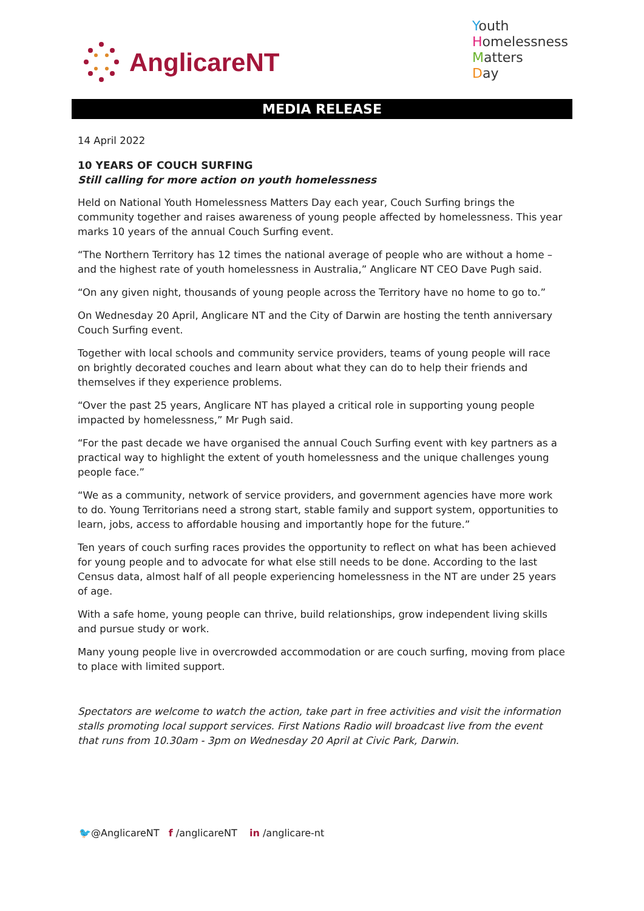AnglicareNT
Youth
Homelessness
Matters
Day
MEDIA RELEASE
14 April 2022
10 YEARS OF COUCH SURFING
Still calling for more action on youth homelessness
Held on National Youth Homelessness Matters Day each year, Couch Surfing brings the community together and raises awareness of young people affected by homelessness. This year marks 10 years of the annual Couch Surfing event.
“The Northern Territory has 12 times the national average of people who are without a home – and the highest rate of youth homelessness in Australia,” Anglicare NT CEO Dave Pugh said.
“On any given night, thousands of young people across the Territory have no home to go to.”
On Wednesday 20 April, Anglicare NT and the City of Darwin are hosting the tenth anniversary Couch Surfing event.
Together with local schools and community service providers, teams of young people will race on brightly decorated couches and learn about what they can do to help their friends and themselves if they experience problems.
“Over the past 25 years, Anglicare NT has played a critical role in supporting young people impacted by homelessness,” Mr Pugh said.
“For the past decade we have organised the annual Couch Surfing event with key partners as a practical way to highlight the extent of youth homelessness and the unique challenges young people face.”
“We as a community, network of service providers, and government agencies have more work to do. Young Territorians need a strong start, stable family and support system, opportunities to learn, jobs, access to affordable housing and importantly hope for the future.”
Ten years of couch surfing races provides the opportunity to reflect on what has been achieved for young people and to advocate for what else still needs to be done. According to the last Census data, almost half of all people experiencing homelessness in the NT are under 25 years of age.
With a safe home, young people can thrive, build relationships, grow independent living skills and pursue study or work.
Many young people live in overcrowded accommodation or are couch surfing, moving from place to place with limited support.
Spectators are welcome to watch the action, take part in free activities and visit the information stalls promoting local support services. First Nations Radio will broadcast live from the event that runs from 10.30am - 3pm on Wednesday 20 April at Civic Park, Darwin.
🐦@AnglicareNT f /anglicareNT in /anglicare-nt